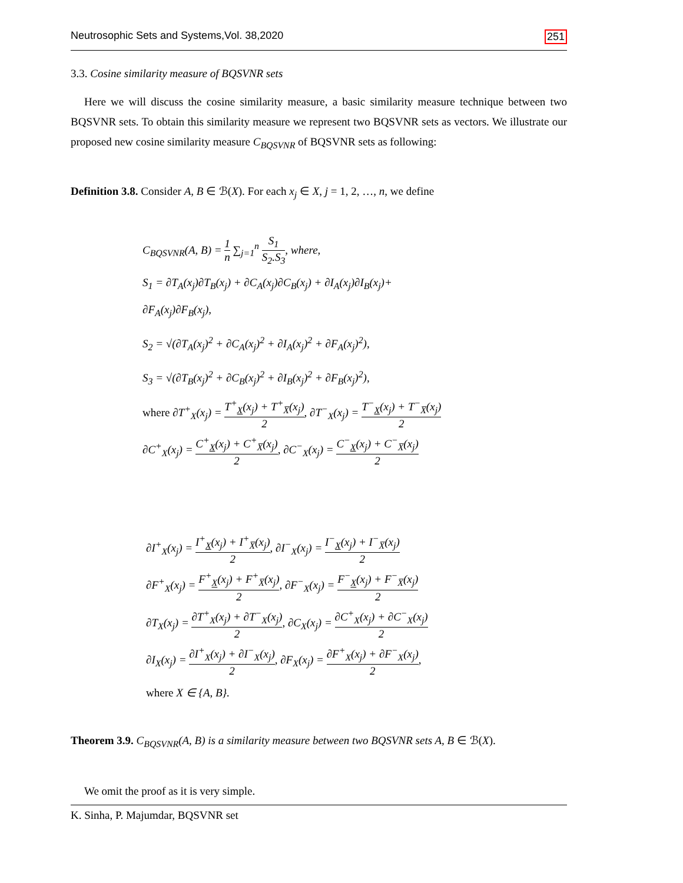Neutrosophic Sets and Systems,Vol. 38,2020 251
3.3. Cosine similarity measure of BQSVNR sets
Here we will discuss the cosine similarity measure, a basic similarity measure technique between two BQSVNR sets. To obtain this similarity measure we represent two BQSVNR sets as vectors. We illustrate our proposed new cosine similarity measure C<sub>BQSVNR</sub> of BQSVNR sets as following:
Definition 3.8. Consider A, B ∈ ℬ(X). For each x<sub>j</sub> ∈ X, j = 1, 2, …, n, we define
C<sub>BQSVNR</sub>(A, B) = 1 n ∑<sub>j=1</sub><sup>n</sup> S<sub>1</sub> S<sub>2</sub>.S<sub>3</sub>, where,
S<sub>1</sub> = ∂T<sub>A</sub>(x<sub>j</sub>)∂T<sub>B</sub>(x<sub>j</sub>) + ∂C<sub>A</sub>(x<sub>j</sub>)∂C<sub>B</sub>(x<sub>j</sub>) + ∂I<sub>A</sub>(x<sub>j</sub>)∂I<sub>B</sub>(x<sub>j</sub>)+
∂F<sub>A</sub>(x<sub>j</sub>)∂F<sub>B</sub>(x<sub>j</sub>),
S<sub>2</sub> = √(∂T<sub>A</sub>(x<sub>j</sub>)<sup>2</sup> + ∂C<sub>A</sub>(x<sub>j</sub>)<sup>2</sup> + ∂I<sub>A</sub>(x<sub>j</sub>)<sup>2</sup> + ∂F<sub>A</sub>(x<sub>j</sub>)<sup>2</sup>),
S<sub>3</sub> = √(∂T<sub>B</sub>(x<sub>j</sub>)<sup>2</sup> + ∂C<sub>B</sub>(x<sub>j</sub>)<sup>2</sup> + ∂I<sub>B</sub>(x<sub>j</sub>)<sup>2</sup> + ∂F<sub>B</sub>(x<sub>j</sub>)<sup>2</sup>),
where ∂T<sup>+</sup><sub>X</sub>(x<sub>j</sub>) = T<sup>+</sup><sub>X</sub>(x<sub>j</sub>) + T<sup>+</sup><sub>X̅</sub>(x<sub>j</sub>) 2, ∂T<sup>−</sup><sub>X</sub>(x<sub>j</sub>) = T<sup>−</sup><sub>X</sub>(x<sub>j</sub>) + T<sup>−</sup><sub>X̅</sub>(x<sub>j</sub>) 2
∂C<sup>+</sup><sub>X</sub>(x<sub>j</sub>) = C<sup>+</sup><sub>X</sub>(x<sub>j</sub>) + C<sup>+</sup><sub>X̅</sub>(x<sub>j</sub>) 2, ∂C<sup>−</sup><sub>X</sub>(x<sub>j</sub>) = C<sup>−</sup><sub>X</sub>(x<sub>j</sub>) + C<sup>−</sup><sub>X̅</sub>(x<sub>j</sub>) 2
∂I<sup>+</sup><sub>X</sub>(x<sub>j</sub>) = I<sup>+</sup><sub>X</sub>(x<sub>j</sub>) + I<sup>+</sup><sub>X̅</sub>(x<sub>j</sub>) 2, ∂I<sup>−</sup><sub>X</sub>(x<sub>j</sub>) = I<sup>−</sup><sub>X</sub>(x<sub>j</sub>) + I<sup>−</sup><sub>X̅</sub>(x<sub>j</sub>) 2
∂F<sup>+</sup><sub>X</sub>(x<sub>j</sub>) = F<sup>+</sup><sub>X</sub>(x<sub>j</sub>) + F<sup>+</sup><sub>X̅</sub>(x<sub>j</sub>) 2, ∂F<sup>−</sup><sub>X</sub>(x<sub>j</sub>) = F<sup>−</sup><sub>X</sub>(x<sub>j</sub>) + F<sup>−</sup><sub>X̅</sub>(x<sub>j</sub>) 2
∂T<sub>X</sub>(x<sub>j</sub>) = ∂T<sup>+</sup><sub>X</sub>(x<sub>j</sub>) + ∂T<sup>−</sup><sub>X</sub>(x<sub>j</sub>) 2, ∂C<sub>X</sub>(x<sub>j</sub>) = ∂C<sup>+</sup><sub>X</sub>(x<sub>j</sub>) + ∂C<sup>−</sup><sub>X</sub>(x<sub>j</sub>) 2
∂I<sub>X</sub>(x<sub>j</sub>) = ∂I<sup>+</sup><sub>X</sub>(x<sub>j</sub>) + ∂I<sup>−</sup><sub>X</sub>(x<sub>j</sub>) 2, ∂F<sub>X</sub>(x<sub>j</sub>) = ∂F<sup>+</sup><sub>X</sub>(x<sub>j</sub>) + ∂F<sup>−</sup><sub>X</sub>(x<sub>j</sub>) 2,
where X ∈ {A, B}.
Theorem 3.9. C<sub>BQSVNR</sub>(A, B) is a similarity measure between two BQSVNR sets A, B ∈ ℬ(X).
We omit the proof as it is very simple.
K. Sinha, P. Majumdar, BQSVNR set